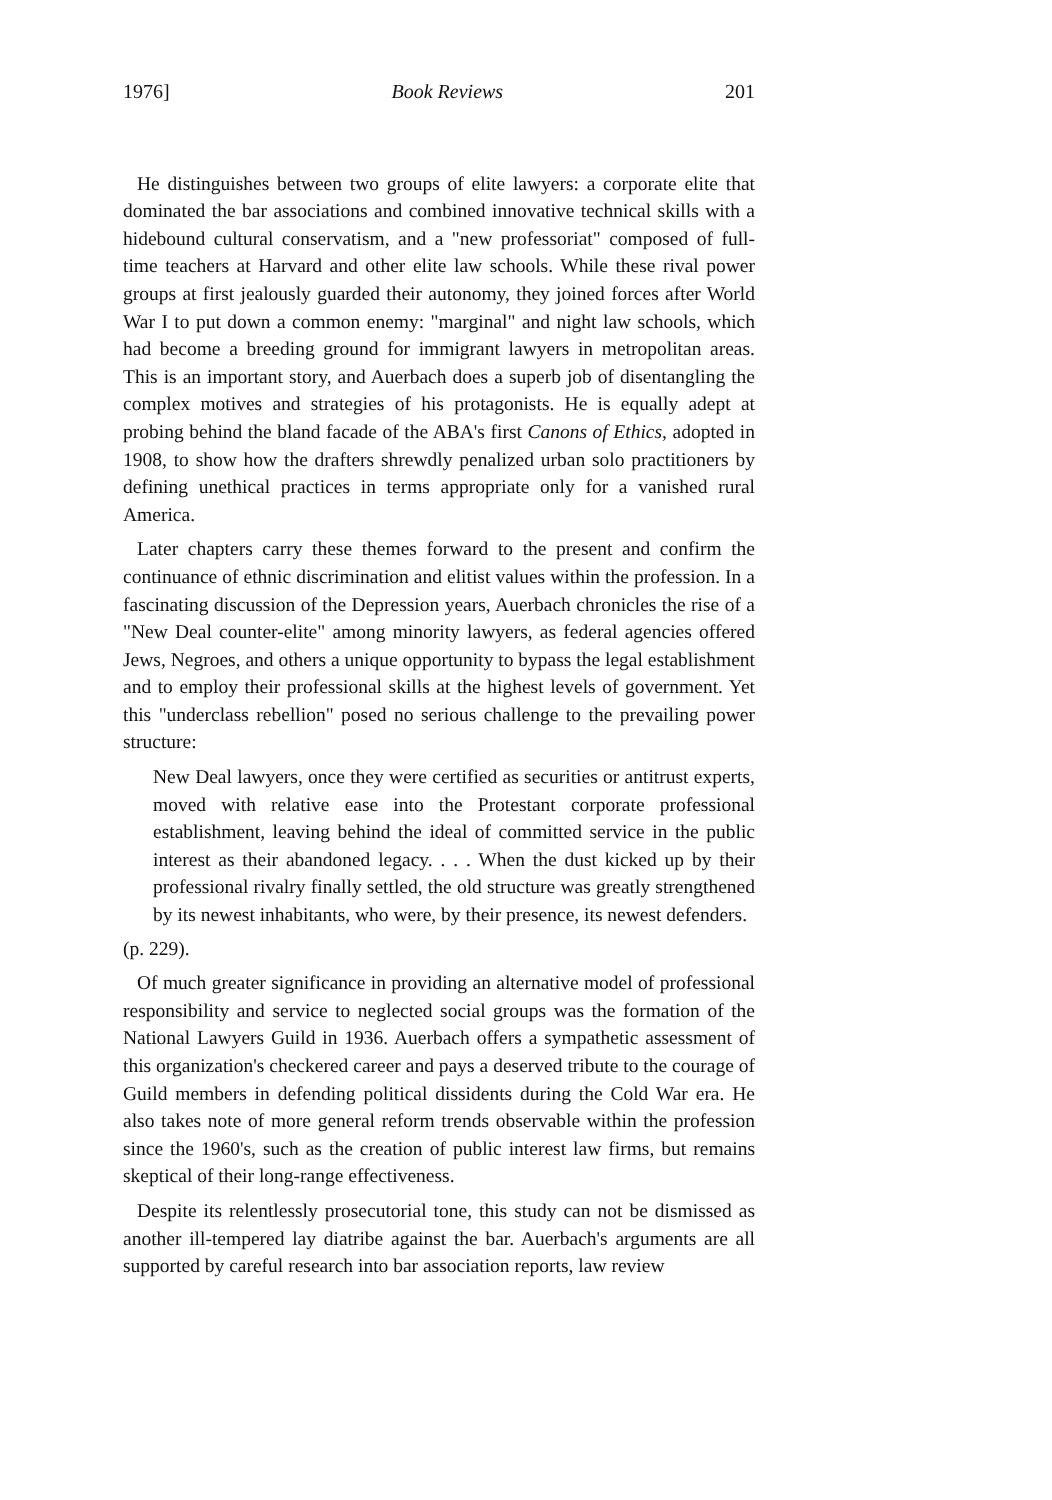1976] Book Reviews 201
He distinguishes between two groups of elite lawyers: a corporate elite that dominated the bar associations and combined innovative technical skills with a hidebound cultural conservatism, and a "new professoriat" composed of full-time teachers at Harvard and other elite law schools. While these rival power groups at first jealously guarded their autonomy, they joined forces after World War I to put down a common enemy: "marginal" and night law schools, which had become a breeding ground for immigrant lawyers in metropolitan areas. This is an important story, and Auerbach does a superb job of disentangling the complex motives and strategies of his protagonists. He is equally adept at probing behind the bland facade of the ABA's first Canons of Ethics, adopted in 1908, to show how the drafters shrewdly penalized urban solo practitioners by defining unethical practices in terms appropriate only for a vanished rural America.
Later chapters carry these themes forward to the present and confirm the continuance of ethnic discrimination and elitist values within the profession. In a fascinating discussion of the Depression years, Auerbach chronicles the rise of a "New Deal counter-elite" among minority lawyers, as federal agencies offered Jews, Negroes, and others a unique opportunity to bypass the legal establishment and to employ their professional skills at the highest levels of government. Yet this "underclass rebellion" posed no serious challenge to the prevailing power structure:
New Deal lawyers, once they were certified as securities or antitrust experts, moved with relative ease into the Protestant corporate professional establishment, leaving behind the ideal of committed service in the public interest as their abandoned legacy. . . . When the dust kicked up by their professional rivalry finally settled, the old structure was greatly strengthened by its newest inhabitants, who were, by their presence, its newest defenders.
(p. 229).
Of much greater significance in providing an alternative model of professional responsibility and service to neglected social groups was the formation of the National Lawyers Guild in 1936. Auerbach offers a sympathetic assessment of this organization's checkered career and pays a deserved tribute to the courage of Guild members in defending political dissidents during the Cold War era. He also takes note of more general reform trends observable within the profession since the 1960's, such as the creation of public interest law firms, but remains skeptical of their long-range effectiveness.
Despite its relentlessly prosecutorial tone, this study can not be dismissed as another ill-tempered lay diatribe against the bar. Auerbach's arguments are all supported by careful research into bar association reports, law review